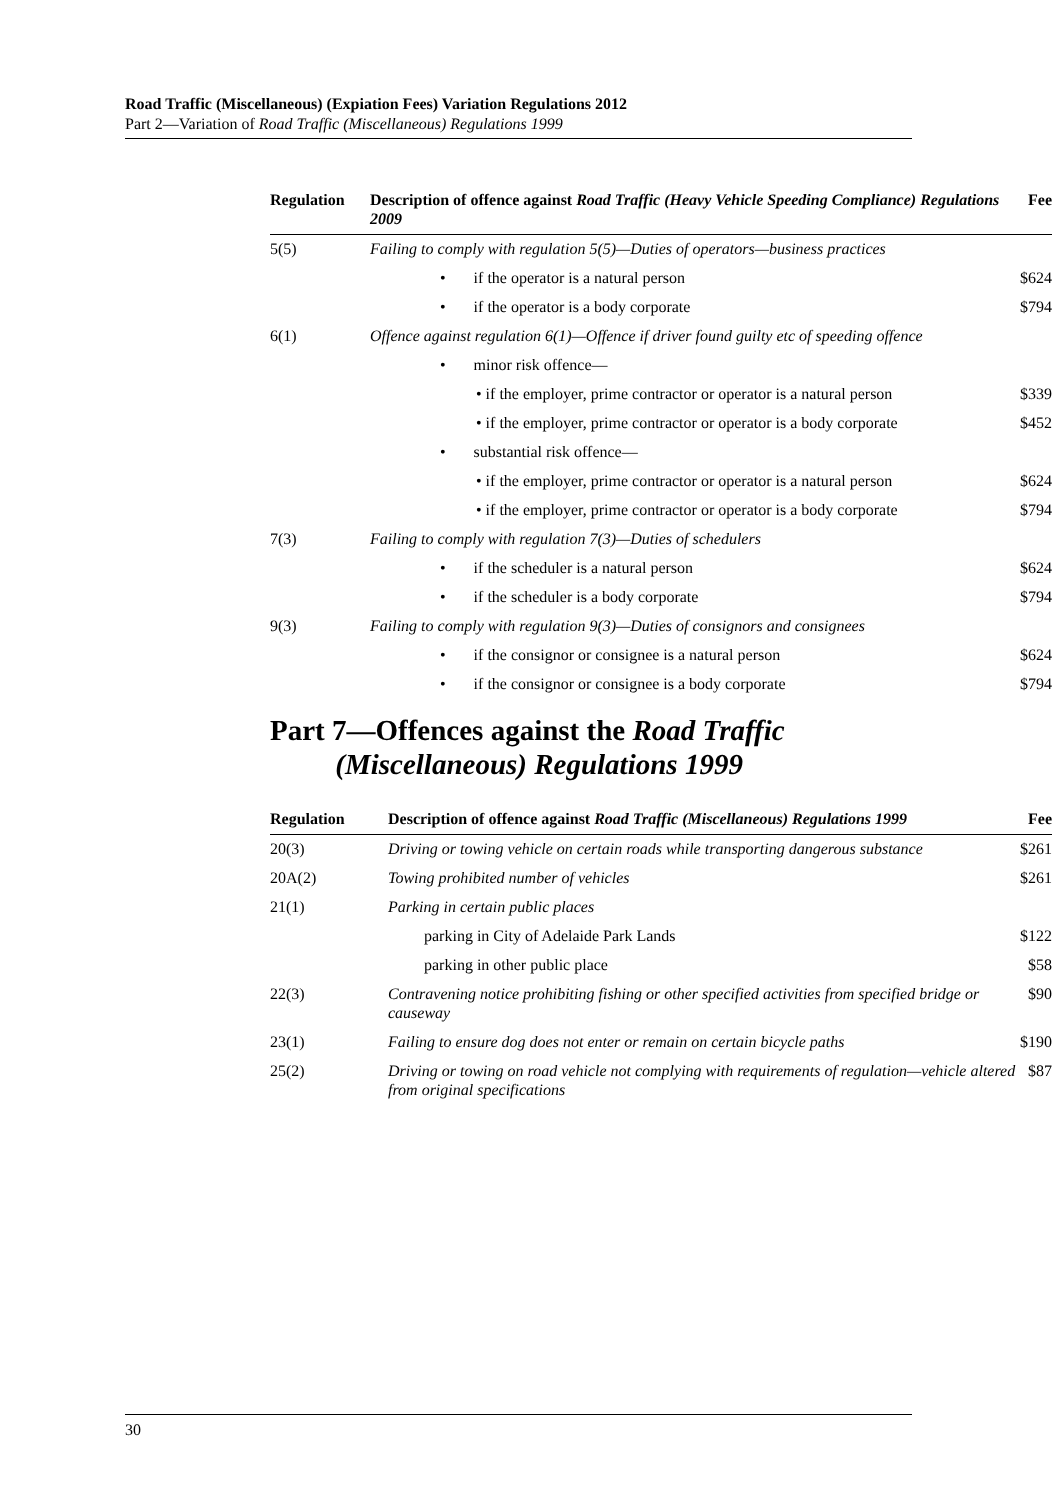Road Traffic (Miscellaneous) (Expiation Fees) Variation Regulations 2012
Part 2—Variation of Road Traffic (Miscellaneous) Regulations 1999
| Regulation | Description of offence against Road Traffic (Heavy Vehicle Speeding Compliance) Regulations 2009 | Fee |
| --- | --- | --- |
| 5(5) | Failing to comply with regulation 5(5)—Duties of operators—business practices | |
| | • if the operator is a natural person | $624 |
| | • if the operator is a body corporate | $794 |
| 6(1) | Offence against regulation 6(1)—Offence if driver found guilty etc of speeding offence | |
| | • minor risk offence— | |
| | • if the employer, prime contractor or operator is a natural person | $339 |
| | • if the employer, prime contractor or operator is a body corporate | $452 |
| | • substantial risk offence— | |
| | • if the employer, prime contractor or operator is a natural person | $624 |
| | • if the employer, prime contractor or operator is a body corporate | $794 |
| 7(3) | Failing to comply with regulation 7(3)—Duties of schedulers | |
| | • if the scheduler is a natural person | $624 |
| | • if the scheduler is a body corporate | $794 |
| 9(3) | Failing to comply with regulation 9(3)—Duties of consignors and consignees | |
| | • if the consignor or consignee is a natural person | $624 |
| | • if the consignor or consignee is a body corporate | $794 |
Part 7—Offences against the Road Traffic
(Miscellaneous) Regulations 1999
| Regulation | Description of offence against Road Traffic (Miscellaneous) Regulations 1999 | Fee |
| --- | --- | --- |
| 20(3) | Driving or towing vehicle on certain roads while transporting dangerous substance | $261 |
| 20A(2) | Towing prohibited number of vehicles | $261 |
| 21(1) | Parking in certain public places | |
| | parking in City of Adelaide Park Lands | $122 |
| | parking in other public place | $58 |
| 22(3) | Contravening notice prohibiting fishing or other specified activities from specified bridge or causeway | $90 |
| 23(1) | Failing to ensure dog does not enter or remain on certain bicycle paths | $190 |
| 25(2) | Driving or towing on road vehicle not complying with requirements of regulation—vehicle altered from original specifications | $87 |
30